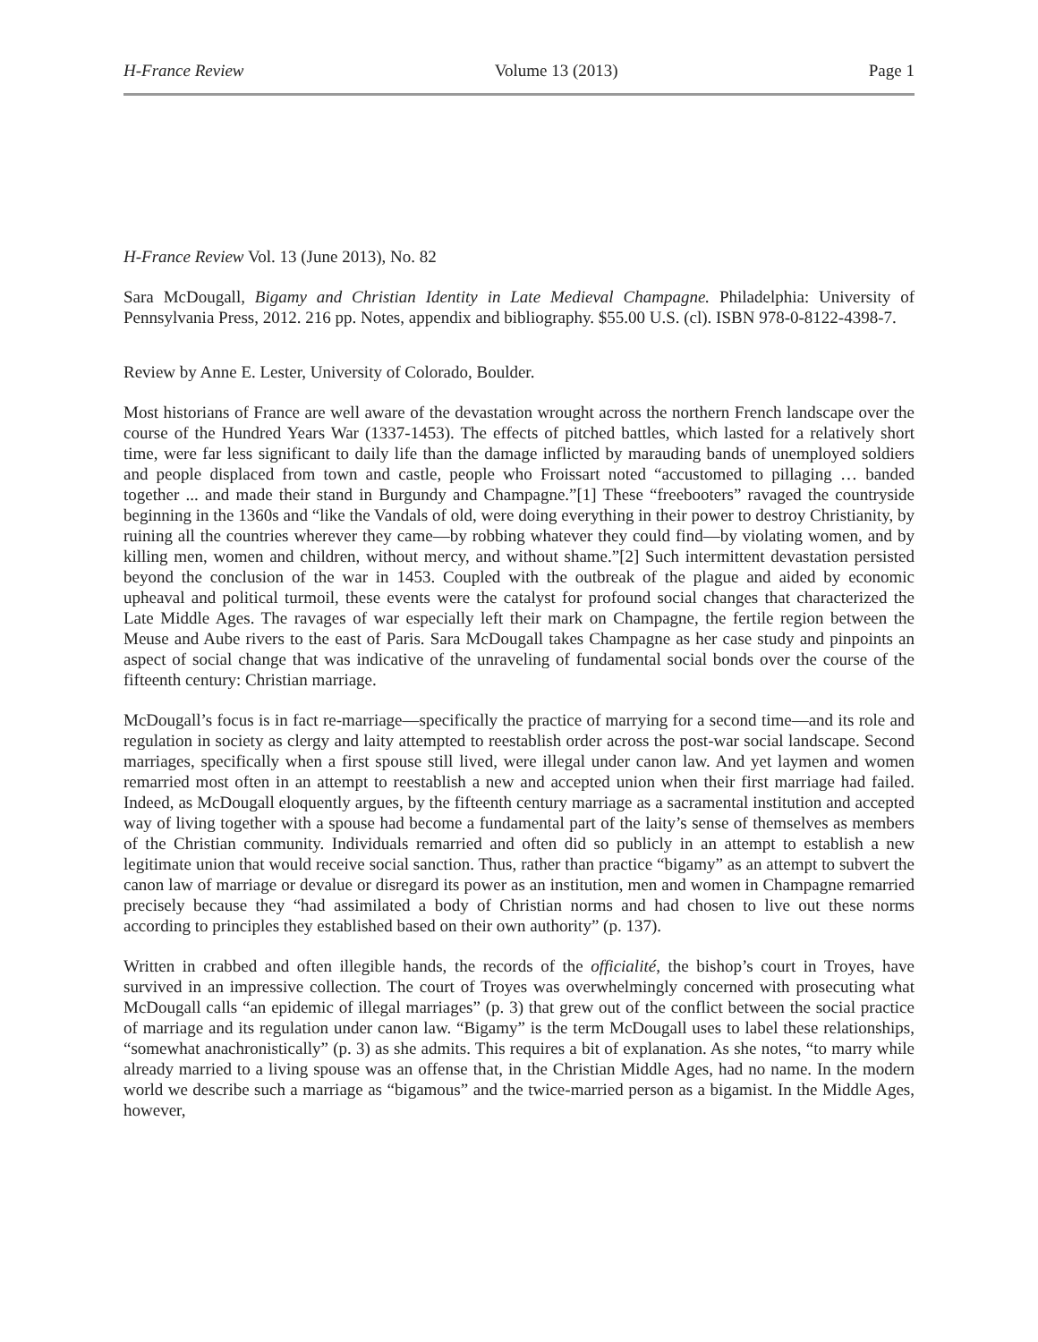H-France Review Volume 13 (2013) Page 1
H-France Review Vol. 13 (June 2013), No. 82
Sara McDougall, Bigamy and Christian Identity in Late Medieval Champagne. Philadelphia: University of Pennsylvania Press, 2012. 216 pp. Notes, appendix and bibliography. $55.00 U.S. (cl). ISBN 978-0-8122-4398-7.
Review by Anne E. Lester, University of Colorado, Boulder.
Most historians of France are well aware of the devastation wrought across the northern French landscape over the course of the Hundred Years War (1337-1453). The effects of pitched battles, which lasted for a relatively short time, were far less significant to daily life than the damage inflicted by marauding bands of unemployed soldiers and people displaced from town and castle, people who Froissart noted “accustomed to pillaging … banded together ... and made their stand in Burgundy and Champagne.”[1] These “freebooters” ravaged the countryside beginning in the 1360s and “like the Vandals of old, were doing everything in their power to destroy Christianity, by ruining all the countries wherever they came—by robbing whatever they could find—by violating women, and by killing men, women and children, without mercy, and without shame.”[2] Such intermittent devastation persisted beyond the conclusion of the war in 1453. Coupled with the outbreak of the plague and aided by economic upheaval and political turmoil, these events were the catalyst for profound social changes that characterized the Late Middle Ages. The ravages of war especially left their mark on Champagne, the fertile region between the Meuse and Aube rivers to the east of Paris. Sara McDougall takes Champagne as her case study and pinpoints an aspect of social change that was indicative of the unraveling of fundamental social bonds over the course of the fifteenth century: Christian marriage.
McDougall’s focus is in fact re-marriage—specifically the practice of marrying for a second time—and its role and regulation in society as clergy and laity attempted to reestablish order across the post-war social landscape. Second marriages, specifically when a first spouse still lived, were illegal under canon law. And yet laymen and women remarried most often in an attempt to reestablish a new and accepted union when their first marriage had failed. Indeed, as McDougall eloquently argues, by the fifteenth century marriage as a sacramental institution and accepted way of living together with a spouse had become a fundamental part of the laity’s sense of themselves as members of the Christian community. Individuals remarried and often did so publicly in an attempt to establish a new legitimate union that would receive social sanction. Thus, rather than practice “bigamy” as an attempt to subvert the canon law of marriage or devalue or disregard its power as an institution, men and women in Champagne remarried precisely because they “had assimilated a body of Christian norms and had chosen to live out these norms according to principles they established based on their own authority” (p. 137).
Written in crabbed and often illegible hands, the records of the officialité, the bishop’s court in Troyes, have survived in an impressive collection. The court of Troyes was overwhelmingly concerned with prosecuting what McDougall calls “an epidemic of illegal marriages” (p. 3) that grew out of the conflict between the social practice of marriage and its regulation under canon law. “Bigamy” is the term McDougall uses to label these relationships, “somewhat anachronistically” (p. 3) as she admits. This requires a bit of explanation. As she notes, “to marry while already married to a living spouse was an offense that, in the Christian Middle Ages, had no name. In the modern world we describe such a marriage as “bigamous” and the twice-married person as a bigamist. In the Middle Ages, however,